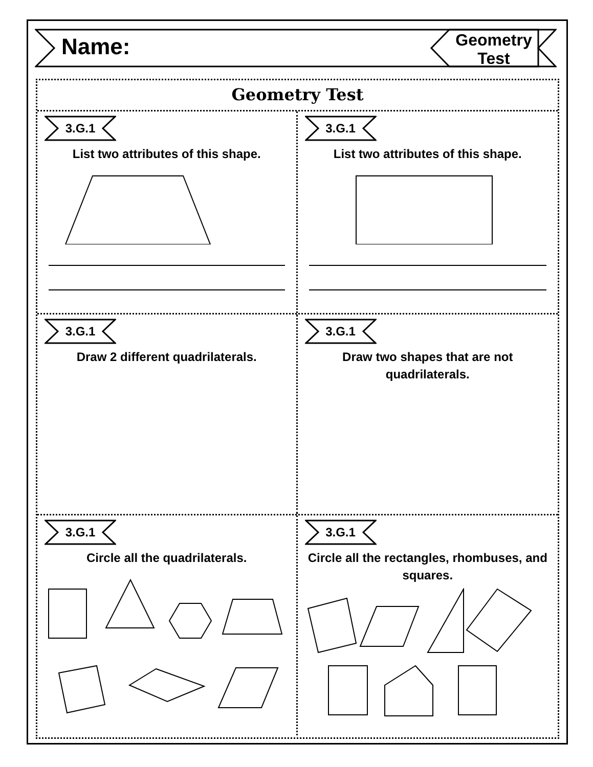Name:
Geometry
Test
Geometry Test
3.G.1
List two attributes of this shape.
3.G.1
List two attributes of this shape.
3.G.1
Draw 2 different quadrilaterals.
3.G.1
Draw two shapes that are not quadrilaterals.
3.G.1
Circle all the quadrilaterals.
3.G.1
Circle all the rectangles, rhombuses, and squares.